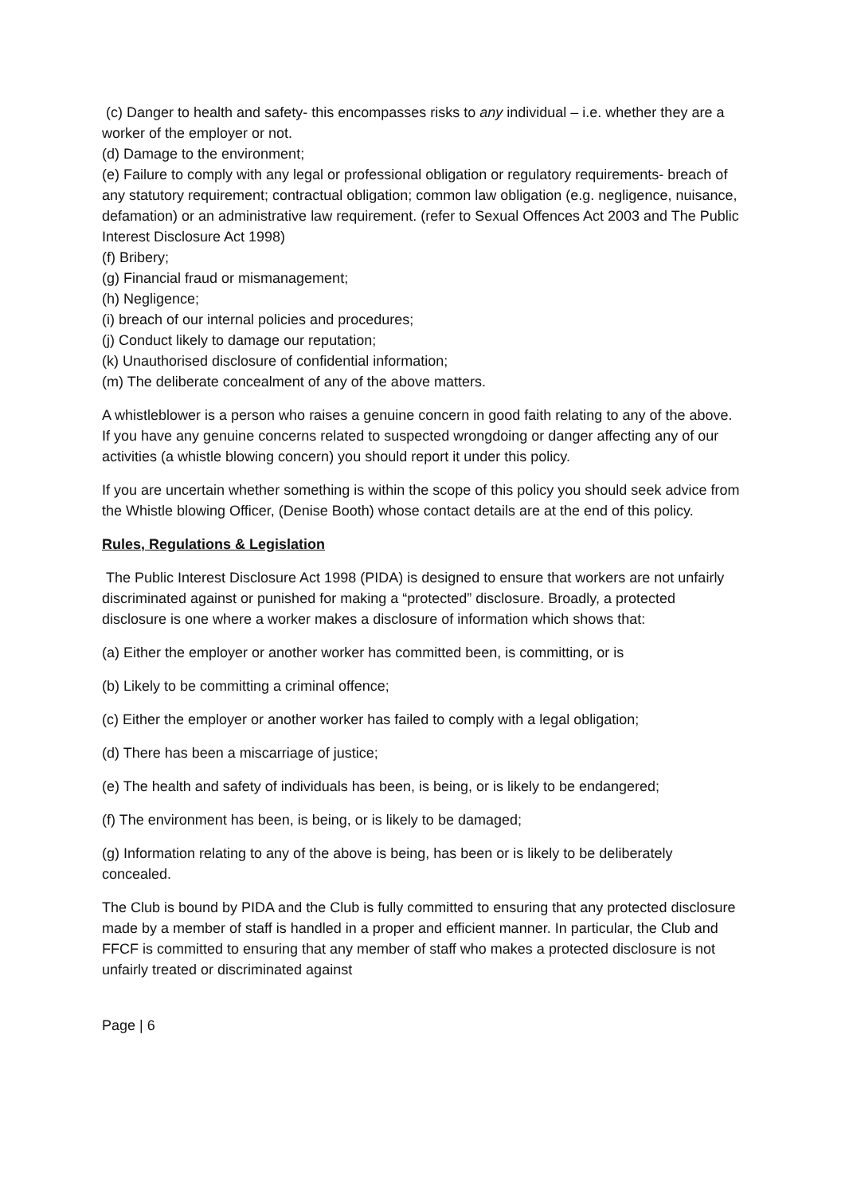(c) Danger to health and safety- this encompasses risks to any individual – i.e. whether they are a worker of the employer or not.
(d) Damage to the environment;
(e) Failure to comply with any legal or professional obligation or regulatory requirements- breach of any statutory requirement; contractual obligation; common law obligation (e.g. negligence, nuisance, defamation) or an administrative law requirement. (refer to Sexual Offences Act 2003 and The Public Interest Disclosure Act 1998)
(f) Bribery;
(g) Financial fraud or mismanagement;
(h) Negligence;
(i) breach of our internal policies and procedures;
(j) Conduct likely to damage our reputation;
(k) Unauthorised disclosure of confidential information;
(m) The deliberate concealment of any of the above matters.
A whistleblower is a person who raises a genuine concern in good faith relating to any of the above. If you have any genuine concerns related to suspected wrongdoing or danger affecting any of our activities (a whistle blowing concern) you should report it under this policy.
If you are uncertain whether something is within the scope of this policy you should seek advice from the Whistle blowing Officer, (Denise Booth) whose contact details are at the end of this policy.
Rules, Regulations & Legislation
The Public Interest Disclosure Act 1998 (PIDA) is designed to ensure that workers are not unfairly discriminated against or punished for making a “protected” disclosure. Broadly, a protected disclosure is one where a worker makes a disclosure of information which shows that:
(a) Either the employer or another worker has committed been, is committing, or is
(b) Likely to be committing a criminal offence;
(c) Either the employer or another worker has failed to comply with a legal obligation;
(d) There has been a miscarriage of justice;
(e) The health and safety of individuals has been, is being, or is likely to be endangered;
(f) The environment has been, is being, or is likely to be damaged;
(g) Information relating to any of the above is being, has been or is likely to be deliberately concealed.
The Club is bound by PIDA and the Club is fully committed to ensuring that any protected disclosure made by a member of staff is handled in a proper and efficient manner. In particular, the Club and FFCF is committed to ensuring that any member of staff who makes a protected disclosure is not unfairly treated or discriminated against
Page | 6